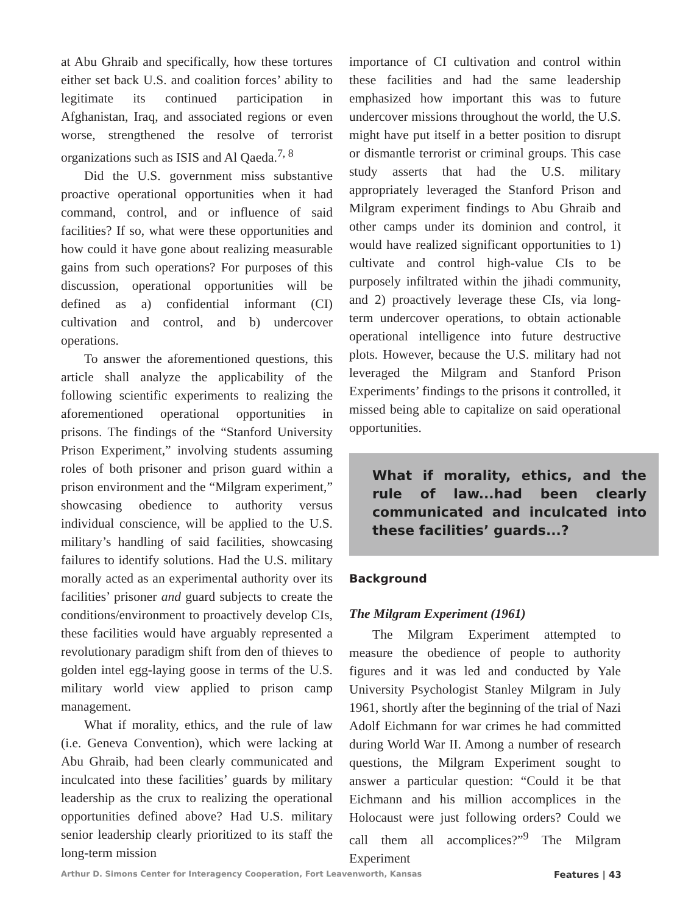at Abu Ghraib and specifically, how these tortures either set back U.S. and coalition forces’ ability to legitimate its continued participation in Afghanistan, Iraq, and associated regions or even worse, strengthened the resolve of terrorist organizations such as ISIS and Al Qaeda.<sup>7, 8</sup>
Did the U.S. government miss substantive proactive operational opportunities when it had command, control, and or influence of said facilities? If so, what were these opportunities and how could it have gone about realizing measurable gains from such operations? For purposes of this discussion, operational opportunities will be defined as a) confidential informant (CI) cultivation and control, and b) undercover operations.
To answer the aforementioned questions, this article shall analyze the applicability of the following scientific experiments to realizing the aforementioned operational opportunities in prisons. The findings of the “Stanford University Prison Experiment,” involving students assuming roles of both prisoner and prison guard within a prison environment and the “Milgram experiment,” showcasing obedience to authority versus individual conscience, will be applied to the U.S. military’s handling of said facilities, showcasing failures to identify solutions. Had the U.S. military morally acted as an experimental authority over its facilities’ prisoner and guard subjects to create the conditions/environment to proactively develop CIs, these facilities would have arguably represented a revolutionary paradigm shift from den of thieves to golden intel egg-laying goose in terms of the U.S. military world view applied to prison camp management.
What if morality, ethics, and the rule of law (i.e. Geneva Convention), which were lacking at Abu Ghraib, had been clearly communicated and inculcated into these facilities’ guards by military leadership as the crux to realizing the operational opportunities defined above? Had U.S. military senior leadership clearly prioritized to its staff the long-term mission
importance of CI cultivation and control within these facilities and had the same leadership emphasized how important this was to future undercover missions throughout the world, the U.S. might have put itself in a better position to disrupt or dismantle terrorist or criminal groups. This case study asserts that had the U.S. military appropriately leveraged the Stanford Prison and Milgram experiment findings to Abu Ghraib and other camps under its dominion and control, it would have realized significant opportunities to 1) cultivate and control high-value CIs to be purposely infiltrated within the jihadi community, and 2) proactively leverage these CIs, via long-term undercover operations, to obtain actionable operational intelligence into future destructive plots. However, because the U.S. military had not leveraged the Milgram and Stanford Prison Experiments’ findings to the prisons it controlled, it missed being able to capitalize on said operational opportunities.
What if morality, ethics, and the rule of law...had been clearly communicated and inculcated into these facilities’ guards...?
Background
The Milgram Experiment (1961)
The Milgram Experiment attempted to measure the obedience of people to authority figures and it was led and conducted by Yale University Psychologist Stanley Milgram in July 1961, shortly after the beginning of the trial of Nazi Adolf Eichmann for war crimes he had committed during World War II. Among a number of research questions, the Milgram Experiment sought to answer a particular question: “Could it be that Eichmann and his million accomplices in the Holocaust were just following orders? Could we call them all accomplices?”<sup>9</sup> The Milgram Experiment
Arthur D. Simons Center for Interagency Cooperation, Fort Leavenworth, Kansas Features | 43